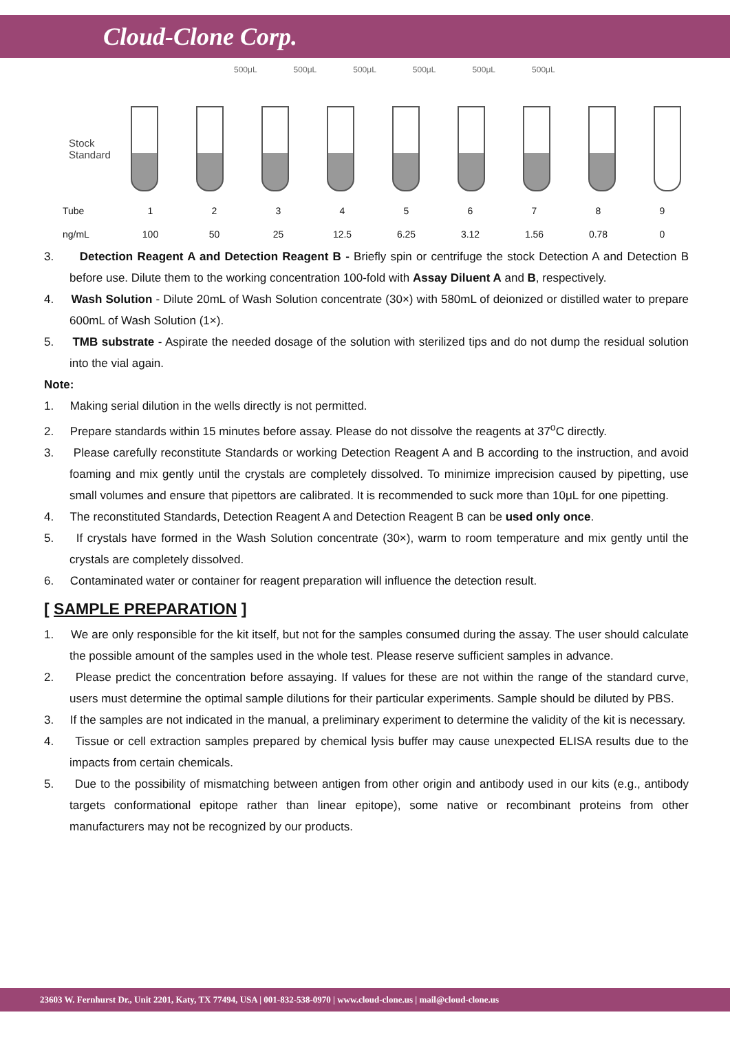Cloud-Clone Corp.
500μL 500μL 500μL 500μL 500μL 500μL
Stock
Standard
| Tube | 1 | 2 | 3 | 4 | 5 | 6 | 7 | 8 | 9 |
| ng/mL | 100 | 50 | 25 | 12.5 | 6.25 | 3.12 | 1.56 | 0.78 | 0 |
3. Detection Reagent A and Detection Reagent B - Briefly spin or centrifuge the stock Detection A and Detection B before use. Dilute them to the working concentration 100-fold with Assay Diluent A and B, respectively.
4. Wash Solution - Dilute 20mL of Wash Solution concentrate (30×) with 580mL of deionized or distilled water to prepare 600mL of Wash Solution (1×).
5. TMB substrate - Aspirate the needed dosage of the solution with sterilized tips and do not dump the residual solution into the vial again.
Note:
1. Making serial dilution in the wells directly is not permitted.
2. Prepare standards within 15 minutes before assay. Please do not dissolve the reagents at 37<sup>o</sup>C directly.
3. Please carefully reconstitute Standards or working Detection Reagent A and B according to the instruction, and avoid foaming and mix gently until the crystals are completely dissolved. To minimize imprecision caused by pipetting, use small volumes and ensure that pipettors are calibrated. It is recommended to suck more than 10μL for one pipetting.
4. The reconstituted Standards, Detection Reagent A and Detection Reagent B can be used only once.
5. If crystals have formed in the Wash Solution concentrate (30×), warm to room temperature and mix gently until the crystals are completely dissolved.
6. Contaminated water or container for reagent preparation will influence the detection result.
[ SAMPLE PREPARATION ]
1. We are only responsible for the kit itself, but not for the samples consumed during the assay. The user should calculate the possible amount of the samples used in the whole test. Please reserve sufficient samples in advance.
2. Please predict the concentration before assaying. If values for these are not within the range of the standard curve, users must determine the optimal sample dilutions for their particular experiments. Sample should be diluted by PBS.
3. If the samples are not indicated in the manual, a preliminary experiment to determine the validity of the kit is necessary.
4. Tissue or cell extraction samples prepared by chemical lysis buffer may cause unexpected ELISA results due to the impacts from certain chemicals.
5. Due to the possibility of mismatching between antigen from other origin and antibody used in our kits (e.g., antibody targets conformational epitope rather than linear epitope), some native or recombinant proteins from other manufacturers may not be recognized by our products.
23603 W. Fernhurst Dr., Unit 2201, Katy, TX 77494, USA | 001-832-538-0970 | www.cloud-clone.us | mail@cloud-clone.us